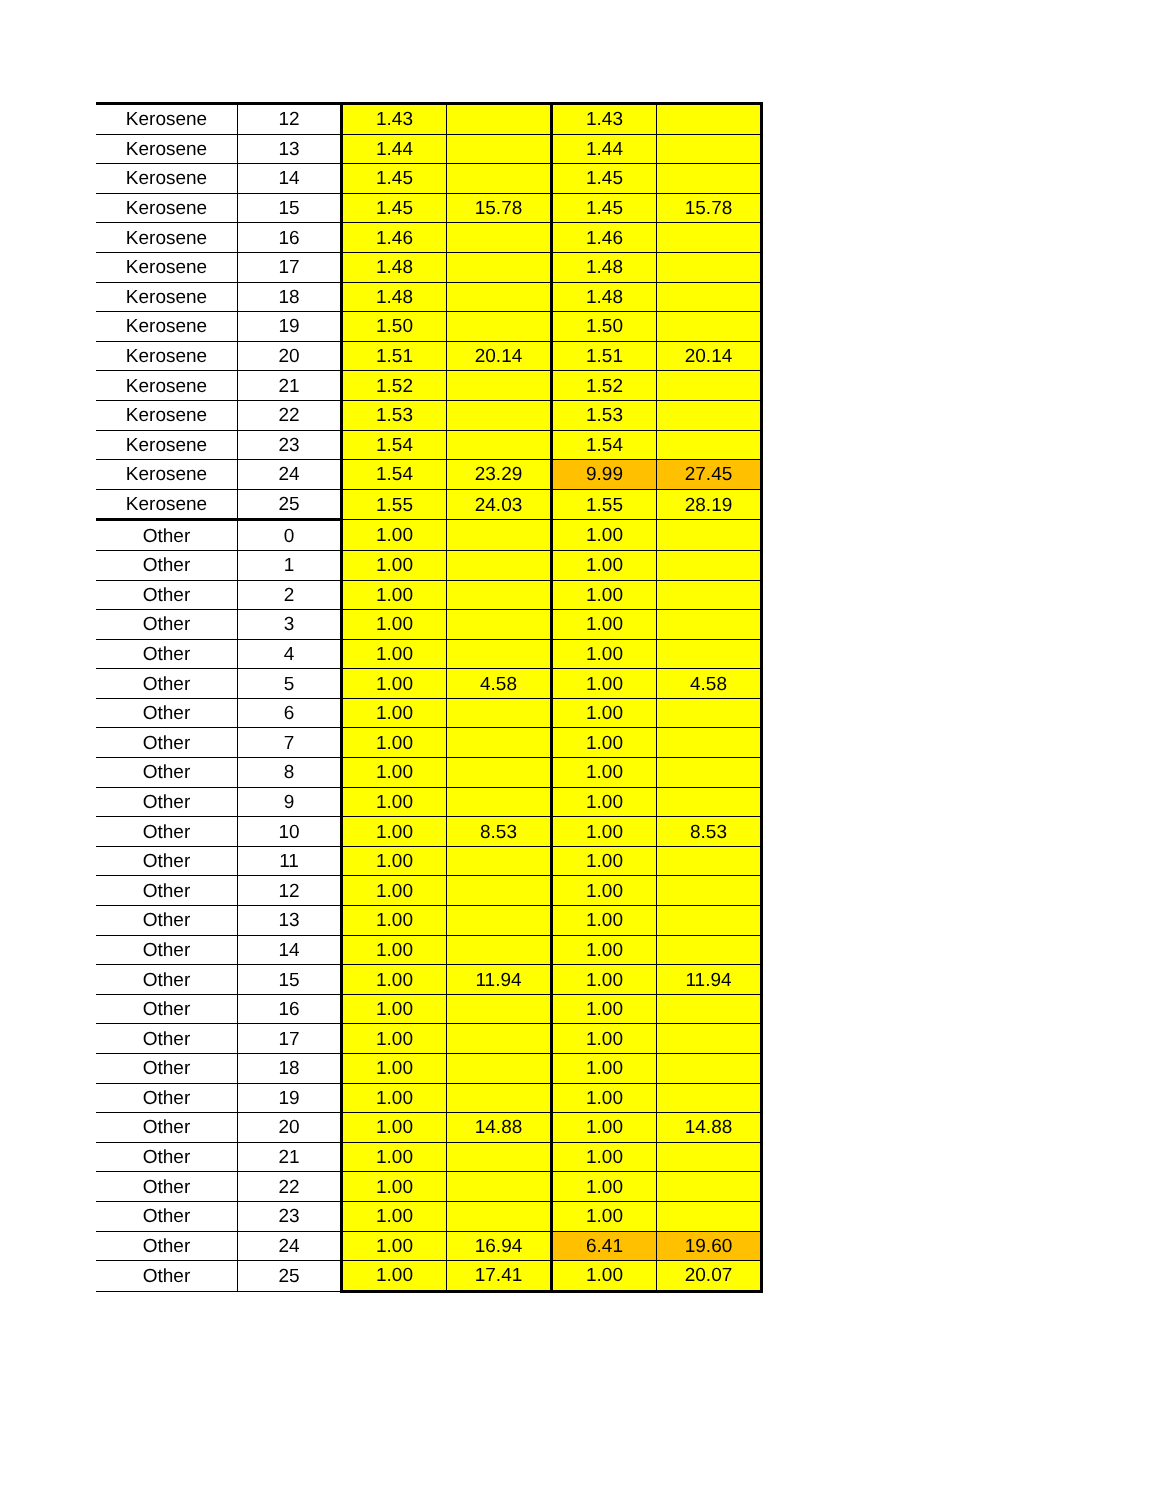| Kerosene | 12 | 1.43 | | 1.43 | |
| Kerosene | 13 | 1.44 | | 1.44 | |
| Kerosene | 14 | 1.45 | | 1.45 | |
| Kerosene | 15 | 1.45 | 15.78 | 1.45 | 15.78 |
| Kerosene | 16 | 1.46 | | 1.46 | |
| Kerosene | 17 | 1.48 | | 1.48 | |
| Kerosene | 18 | 1.48 | | 1.48 | |
| Kerosene | 19 | 1.50 | | 1.50 | |
| Kerosene | 20 | 1.51 | 20.14 | 1.51 | 20.14 |
| Kerosene | 21 | 1.52 | | 1.52 | |
| Kerosene | 22 | 1.53 | | 1.53 | |
| Kerosene | 23 | 1.54 | | 1.54 | |
| Kerosene | 24 | 1.54 | 23.29 | 9.99 | 27.45 |
| Kerosene | 25 | 1.55 | 24.03 | 1.55 | 28.19 |
| Other | 0 | 1.00 | | 1.00 | |
| Other | 1 | 1.00 | | 1.00 | |
| Other | 2 | 1.00 | | 1.00 | |
| Other | 3 | 1.00 | | 1.00 | |
| Other | 4 | 1.00 | | 1.00 | |
| Other | 5 | 1.00 | 4.58 | 1.00 | 4.58 |
| Other | 6 | 1.00 | | 1.00 | |
| Other | 7 | 1.00 | | 1.00 | |
| Other | 8 | 1.00 | | 1.00 | |
| Other | 9 | 1.00 | | 1.00 | |
| Other | 10 | 1.00 | 8.53 | 1.00 | 8.53 |
| Other | 11 | 1.00 | | 1.00 | |
| Other | 12 | 1.00 | | 1.00 | |
| Other | 13 | 1.00 | | 1.00 | |
| Other | 14 | 1.00 | | 1.00 | |
| Other | 15 | 1.00 | 11.94 | 1.00 | 11.94 |
| Other | 16 | 1.00 | | 1.00 | |
| Other | 17 | 1.00 | | 1.00 | |
| Other | 18 | 1.00 | | 1.00 | |
| Other | 19 | 1.00 | | 1.00 | |
| Other | 20 | 1.00 | 14.88 | 1.00 | 14.88 |
| Other | 21 | 1.00 | | 1.00 | |
| Other | 22 | 1.00 | | 1.00 | |
| Other | 23 | 1.00 | | 1.00 | |
| Other | 24 | 1.00 | 16.94 | 6.41 | 19.60 |
| Other | 25 | 1.00 | 17.41 | 1.00 | 20.07 |